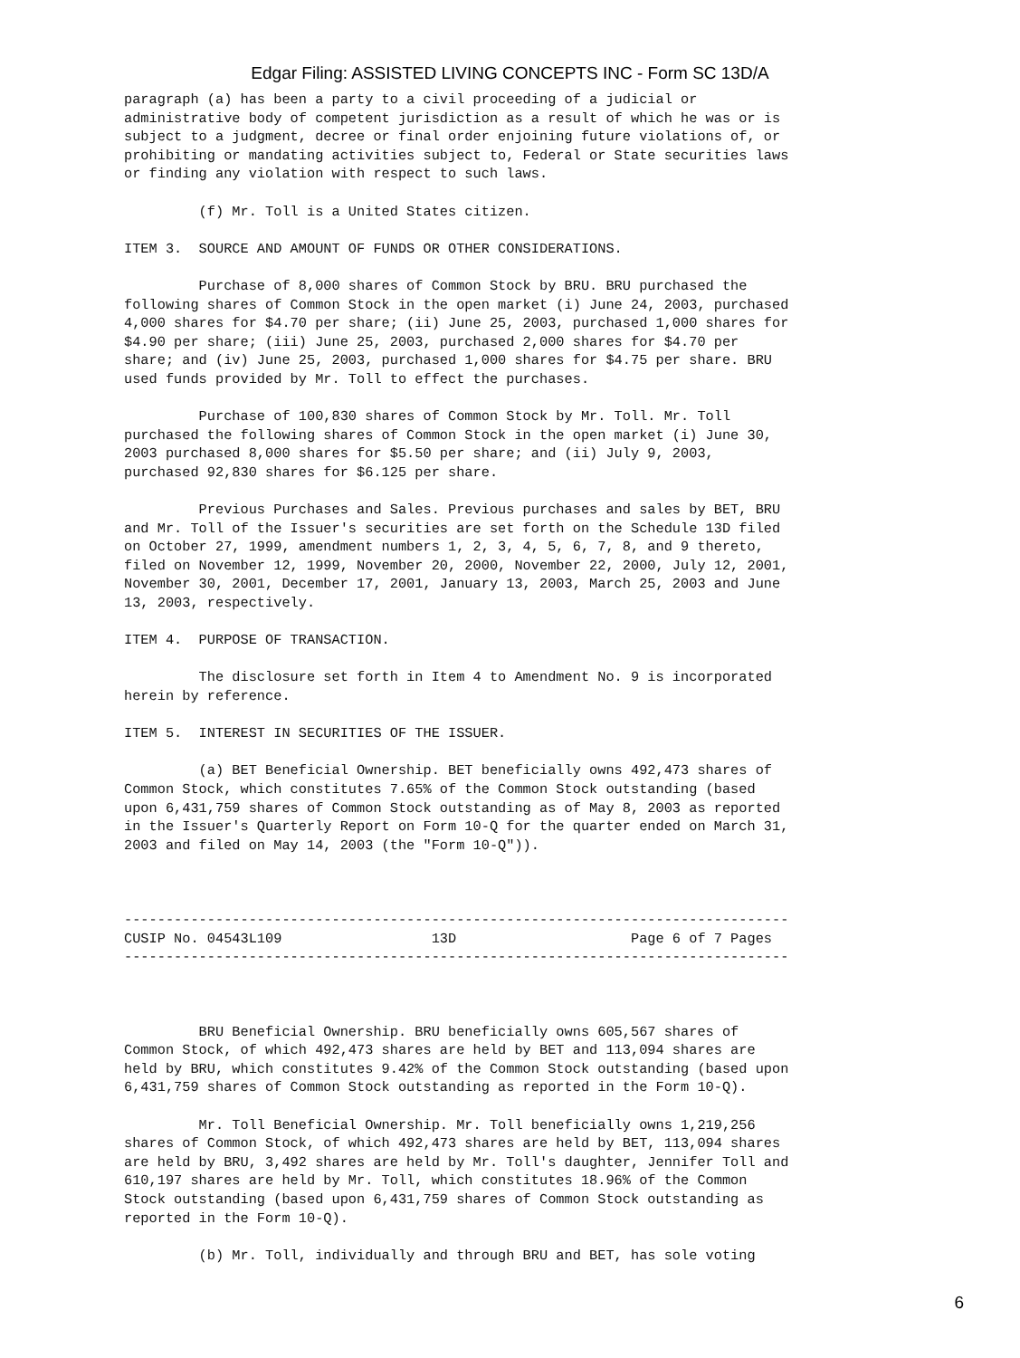Edgar Filing: ASSISTED LIVING CONCEPTS INC - Form SC 13D/A
paragraph (a) has been a party to a civil proceeding of a judicial or
administrative body of competent jurisdiction as a result of which he was or is
subject to a judgment, decree or final order enjoining future violations of, or
prohibiting or mandating activities subject to, Federal or State securities laws
or finding any violation with respect to such laws.

         (f) Mr. Toll is a United States citizen.

ITEM 3.  SOURCE AND AMOUNT OF FUNDS OR OTHER CONSIDERATIONS.

         Purchase of 8,000 shares of Common Stock by BRU. BRU purchased the
following shares of Common Stock in the open market (i) June 24, 2003, purchased
4,000 shares for $4.70 per share; (ii) June 25, 2003, purchased 1,000 shares for
$4.90 per share; (iii) June 25, 2003, purchased 2,000 shares for $4.70 per
share; and (iv) June 25, 2003, purchased 1,000 shares for $4.75 per share. BRU
used funds provided by Mr. Toll to effect the purchases.

         Purchase of 100,830 shares of Common Stock by Mr. Toll. Mr. Toll
purchased the following shares of Common Stock in the open market (i) June 30,
2003 purchased 8,000 shares for $5.50 per share; and (ii) July 9, 2003,
purchased 92,830 shares for $6.125 per share.

         Previous Purchases and Sales. Previous purchases and sales by BET, BRU
and Mr. Toll of the Issuer's securities are set forth on the Schedule 13D filed
on October 27, 1999, amendment numbers 1, 2, 3, 4, 5, 6, 7, 8, and 9 thereto,
filed on November 12, 1999, November 20, 2000, November 22, 2000, July 12, 2001,
November 30, 2001, December 17, 2001, January 13, 2003, March 25, 2003 and June
13, 2003, respectively.

ITEM 4.  PURPOSE OF TRANSACTION.

         The disclosure set forth in Item 4 to Amendment No. 9 is incorporated
herein by reference.

ITEM 5.  INTEREST IN SECURITIES OF THE ISSUER.

         (a) BET Beneficial Ownership. BET beneficially owns 492,473 shares of
Common Stock, which constitutes 7.65% of the Common Stock outstanding (based
upon 6,431,759 shares of Common Stock outstanding as of May 8, 2003 as reported
in the Issuer's Quarterly Report on Form 10-Q for the quarter ended on March 31,
2003 and filed on May 14, 2003 (the "Form 10-Q")).



--------------------------------------------------------------------------------
CUSIP No. 04543L109                  13D                     Page 6 of 7 Pages
--------------------------------------------------------------------------------



         BRU Beneficial Ownership. BRU beneficially owns 605,567 shares of
Common Stock, of which 492,473 shares are held by BET and 113,094 shares are
held by BRU, which constitutes 9.42% of the Common Stock outstanding (based upon
6,431,759 shares of Common Stock outstanding as reported in the Form 10-Q).

         Mr. Toll Beneficial Ownership. Mr. Toll beneficially owns 1,219,256
shares of Common Stock, of which 492,473 shares are held by BET, 113,094 shares
are held by BRU, 3,492 shares are held by Mr. Toll's daughter, Jennifer Toll and
610,197 shares are held by Mr. Toll, which constitutes 18.96% of the Common
Stock outstanding (based upon 6,431,759 shares of Common Stock outstanding as
reported in the Form 10-Q).

         (b) Mr. Toll, individually and through BRU and BET, has sole voting
6